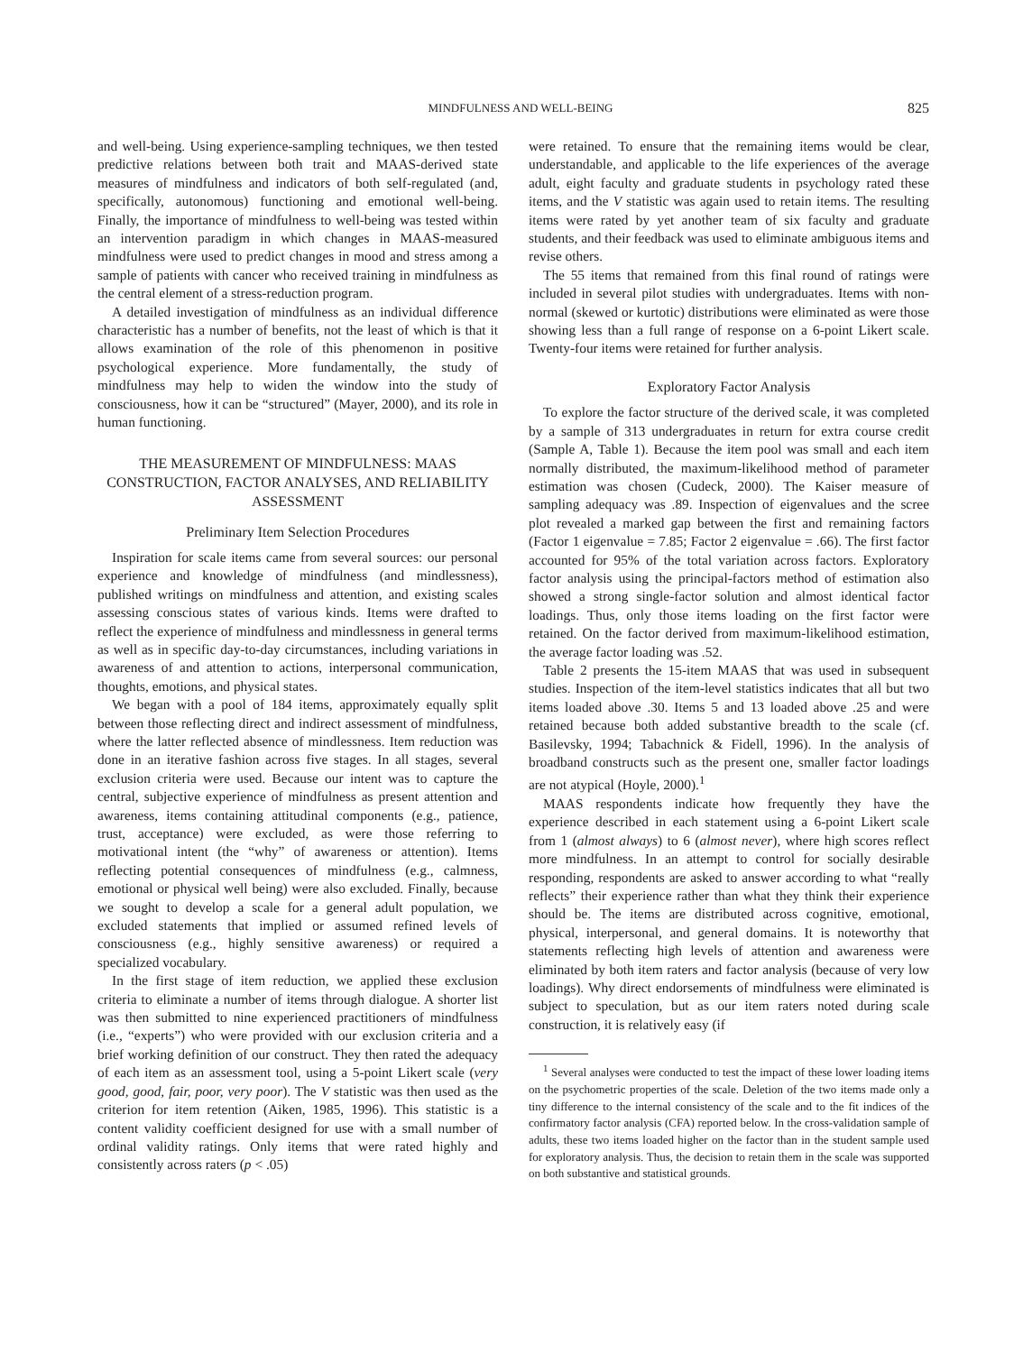MINDFULNESS AND WELL-BEING 825
and well-being. Using experience-sampling techniques, we then tested predictive relations between both trait and MAAS-derived state measures of mindfulness and indicators of both self-regulated (and, specifically, autonomous) functioning and emotional well-being. Finally, the importance of mindfulness to well-being was tested within an intervention paradigm in which changes in MAAS-measured mindfulness were used to predict changes in mood and stress among a sample of patients with cancer who received training in mindfulness as the central element of a stress-reduction program.
A detailed investigation of mindfulness as an individual difference characteristic has a number of benefits, not the least of which is that it allows examination of the role of this phenomenon in positive psychological experience. More fundamentally, the study of mindfulness may help to widen the window into the study of consciousness, how it can be “structured” (Mayer, 2000), and its role in human functioning.
THE MEASUREMENT OF MINDFULNESS: MAAS CONSTRUCTION, FACTOR ANALYSES, AND RELIABILITY ASSESSMENT
Preliminary Item Selection Procedures
Inspiration for scale items came from several sources: our personal experience and knowledge of mindfulness (and mindlessness), published writings on mindfulness and attention, and existing scales assessing conscious states of various kinds. Items were drafted to reflect the experience of mindfulness and mindlessness in general terms as well as in specific day-to-day circumstances, including variations in awareness of and attention to actions, interpersonal communication, thoughts, emotions, and physical states.
We began with a pool of 184 items, approximately equally split between those reflecting direct and indirect assessment of mindfulness, where the latter reflected absence of mindlessness. Item reduction was done in an iterative fashion across five stages. In all stages, several exclusion criteria were used. Because our intent was to capture the central, subjective experience of mindfulness as present attention and awareness, items containing attitudinal components (e.g., patience, trust, acceptance) were excluded, as were those referring to motivational intent (the “why” of awareness or attention). Items reflecting potential consequences of mindfulness (e.g., calmness, emotional or physical well being) were also excluded. Finally, because we sought to develop a scale for a general adult population, we excluded statements that implied or assumed refined levels of consciousness (e.g., highly sensitive awareness) or required a specialized vocabulary.
In the first stage of item reduction, we applied these exclusion criteria to eliminate a number of items through dialogue. A shorter list was then submitted to nine experienced practitioners of mindfulness (i.e., “experts”) who were provided with our exclusion criteria and a brief working definition of our construct. They then rated the adequacy of each item as an assessment tool, using a 5-point Likert scale (very good, good, fair, poor, very poor). The V statistic was then used as the criterion for item retention (Aiken, 1985, 1996). This statistic is a content validity coefficient designed for use with a small number of ordinal validity ratings. Only items that were rated highly and consistently across raters (p < .05)
were retained. To ensure that the remaining items would be clear, understandable, and applicable to the life experiences of the average adult, eight faculty and graduate students in psychology rated these items, and the V statistic was again used to retain items. The resulting items were rated by yet another team of six faculty and graduate students, and their feedback was used to eliminate ambiguous items and revise others.
The 55 items that remained from this final round of ratings were included in several pilot studies with undergraduates. Items with non-normal (skewed or kurtotic) distributions were eliminated as were those showing less than a full range of response on a 6-point Likert scale. Twenty-four items were retained for further analysis.
Exploratory Factor Analysis
To explore the factor structure of the derived scale, it was completed by a sample of 313 undergraduates in return for extra course credit (Sample A, Table 1). Because the item pool was small and each item normally distributed, the maximum-likelihood method of parameter estimation was chosen (Cudeck, 2000). The Kaiser measure of sampling adequacy was .89. Inspection of eigenvalues and the scree plot revealed a marked gap between the first and remaining factors (Factor 1 eigenvalue = 7.85; Factor 2 eigenvalue = .66). The first factor accounted for 95% of the total variation across factors. Exploratory factor analysis using the principal-factors method of estimation also showed a strong single-factor solution and almost identical factor loadings. Thus, only those items loading on the first factor were retained. On the factor derived from maximum-likelihood estimation, the average factor loading was .52.
Table 2 presents the 15-item MAAS that was used in subsequent studies. Inspection of the item-level statistics indicates that all but two items loaded above .30. Items 5 and 13 loaded above .25 and were retained because both added substantive breadth to the scale (cf. Basilevsky, 1994; Tabachnick & Fidell, 1996). In the analysis of broadband constructs such as the present one, smaller factor loadings are not atypical (Hoyle, 2000).<sup>1</sup>
MAAS respondents indicate how frequently they have the experience described in each statement using a 6-point Likert scale from 1 (almost always) to 6 (almost never), where high scores reflect more mindfulness. In an attempt to control for socially desirable responding, respondents are asked to answer according to what “really reflects” their experience rather than what they think their experience should be. The items are distributed across cognitive, emotional, physical, interpersonal, and general domains. It is noteworthy that statements reflecting high levels of attention and awareness were eliminated by both item raters and factor analysis (because of very low loadings). Why direct endorsements of mindfulness were eliminated is subject to speculation, but as our item raters noted during scale construction, it is relatively easy (if
<sup>1</sup> Several analyses were conducted to test the impact of these lower loading items on the psychometric properties of the scale. Deletion of the two items made only a tiny difference to the internal consistency of the scale and to the fit indices of the confirmatory factor analysis (CFA) reported below. In the cross-validation sample of adults, these two items loaded higher on the factor than in the student sample used for exploratory analysis. Thus, the decision to retain them in the scale was supported on both substantive and statistical grounds.